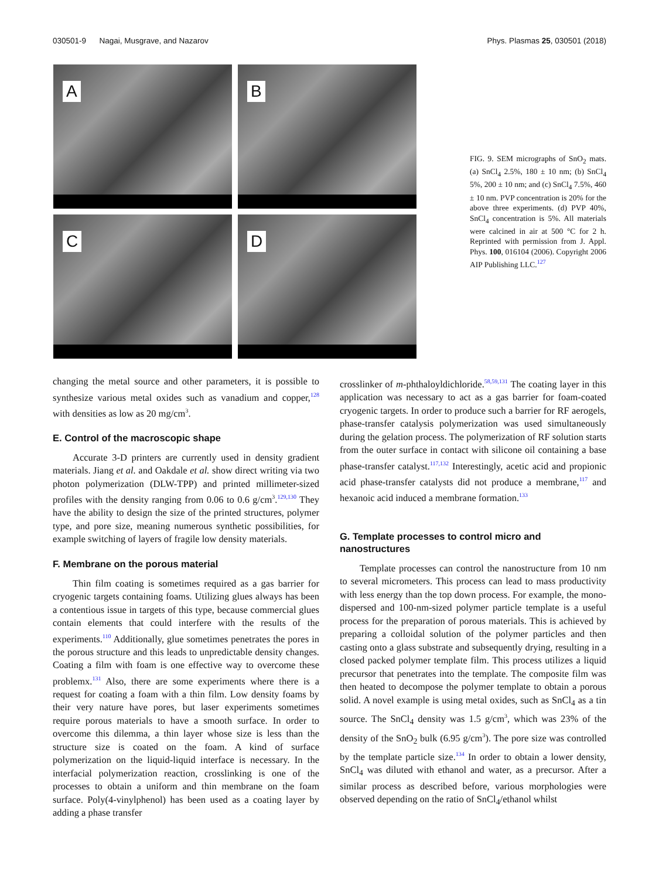030501-9 Nagai, Musgrave, and Nazarov Phys. Plasmas 25, 030501 (2018)
A
B
C
D
FIG. 9. SEM micrographs of SnO<sub>2</sub> mats. (a) SnCl<sub>4</sub> 2.5%, 180 ± 10 nm; (b) SnCl<sub>4</sub> 5%, 200 ± 10 nm; and (c) SnCl<sub>4</sub> 7.5%, 460 ± 10 nm. PVP concentration is 20% for the above three experiments. (d) PVP 40%, SnCl<sub>4</sub> concentration is 5%. All materials were calcined in air at 500 °C for 2 h. Reprinted with permission from J. Appl. Phys. 100, 016104 (2006). Copyright 2006 AIP Publishing LLC.<sup>127</sup>
changing the metal source and other parameters, it is possible to synthesize various metal oxides such as vanadium and copper,<sup>128</sup> with densities as low as 20 mg/cm<sup>3</sup>.
E. Control of the macroscopic shape
Accurate 3-D printers are currently used in density gradient materials. Jiang et al. and Oakdale et al. show direct writing via two photon polymerization (DLW-TPP) and printed millimeter-sized profiles with the density ranging from 0.06 to 0.6 g/cm<sup>3</sup>.<sup>129,130</sup> They have the ability to design the size of the printed structures, polymer type, and pore size, meaning numerous synthetic possibilities, for example switching of layers of fragile low density materials.
F. Membrane on the porous material
Thin film coating is sometimes required as a gas barrier for cryogenic targets containing foams. Utilizing glues always has been a contentious issue in targets of this type, because commercial glues contain elements that could interfere with the results of the experiments.<sup>110</sup> Additionally, glue sometimes penetrates the pores in the porous structure and this leads to unpredictable density changes. Coating a film with foam is one effective way to overcome these problemx.<sup>131</sup> Also, there are some experiments where there is a request for coating a foam with a thin film. Low density foams by their very nature have pores, but laser experiments sometimes require porous materials to have a smooth surface. In order to overcome this dilemma, a thin layer whose size is less than the structure size is coated on the foam. A kind of surface polymerization on the liquid-liquid interface is necessary. In the interfacial polymerization reaction, crosslinking is one of the processes to obtain a uniform and thin membrane on the foam surface. Poly(4-vinylphenol) has been used as a coating layer by adding a phase transfer
crosslinker of m-phthaloyldichloride.<sup>58,59,131</sup> The coating layer in this application was necessary to act as a gas barrier for foam-coated cryogenic targets. In order to produce such a barrier for RF aerogels, phase-transfer catalysis polymerization was used simultaneously during the gelation process. The polymerization of RF solution starts from the outer surface in contact with silicone oil containing a base phase-transfer catalyst.<sup>117,132</sup> Interestingly, acetic acid and propionic acid phase-transfer catalysts did not produce a membrane,<sup>117</sup> and hexanoic acid induced a membrane formation.<sup>133</sup>
G. Template processes to control micro and nanostructures
Template processes can control the nanostructure from 10 nm to several micrometers. This process can lead to mass productivity with less energy than the top down process. For example, the mono-dispersed and 100-nm-sized polymer particle template is a useful process for the preparation of porous materials. This is achieved by preparing a colloidal solution of the polymer particles and then casting onto a glass substrate and subsequently drying, resulting in a closed packed polymer template film. This process utilizes a liquid precursor that penetrates into the template. The composite film was then heated to decompose the polymer template to obtain a porous solid. A novel example is using metal oxides, such as SnCl<sub>4</sub> as a tin source. The SnCl<sub>4</sub> density was 1.5 g/cm<sup>3</sup>, which was 23% of the density of the SnO<sub>2</sub> bulk (6.95 g/cm<sup>3</sup>). The pore size was controlled by the template particle size.<sup>134</sup> In order to obtain a lower density, SnCl<sub>4</sub> was diluted with ethanol and water, as a precursor. After a similar process as described before, various morphologies were observed depending on the ratio of SnCl<sub>4</sub>/ethanol whilst